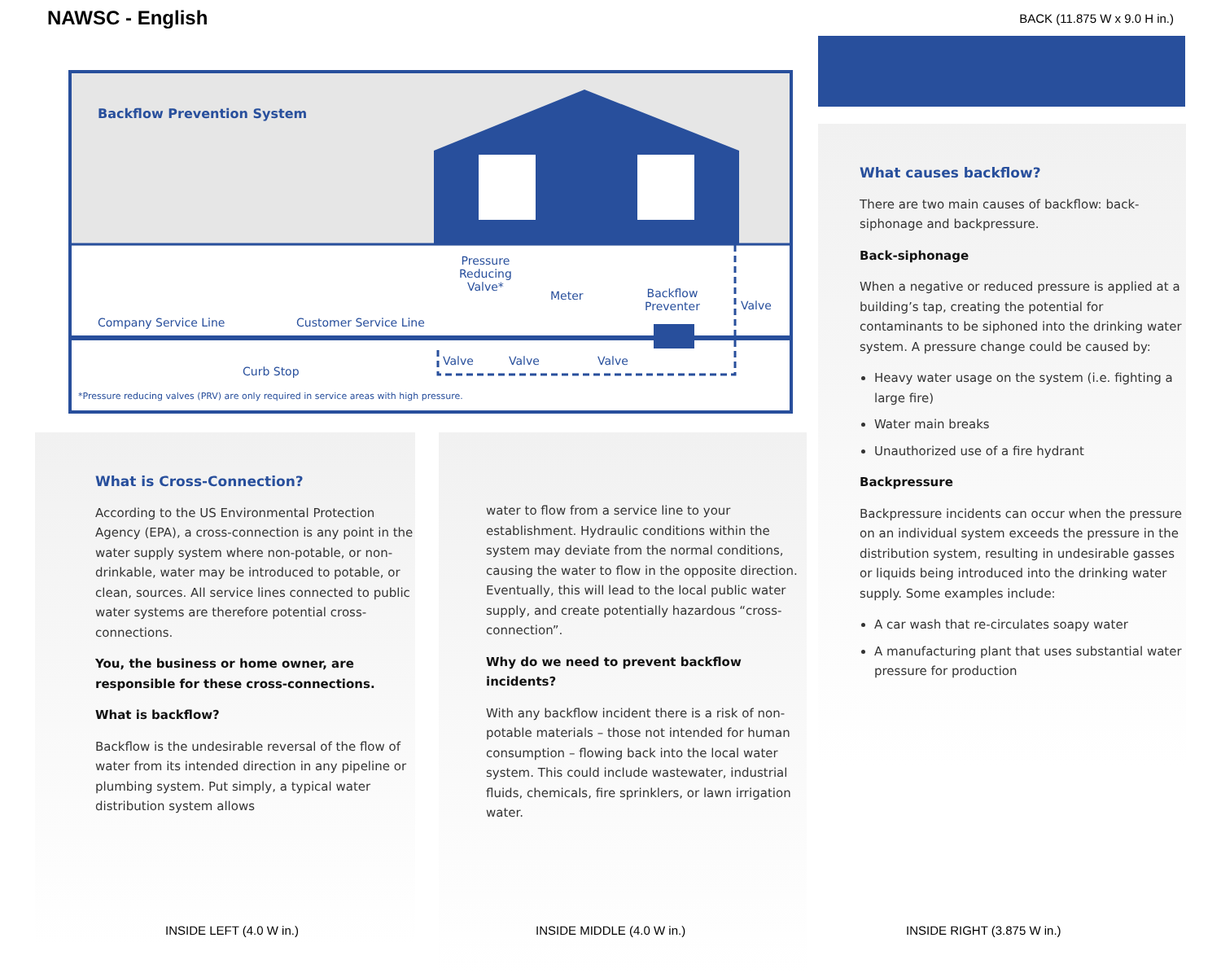NAWSC - English
BACK (11.875 W x 9.0 H in.)
Backflow Prevention System
Company Service Line Customer Service Line
Curb Stop
Pressure
Reducing
Valve*
Meter
Backflow
Preventer
Valve
Valve Valve Valve
*Pressure reducing valves (PRV) are only required in service areas with high pressure.
What is Cross-Connection?
According to the US Environmental Protection Agency (EPA), a cross-connection is any point in the water supply system where non-potable, or non-drinkable, water may be introduced to potable, or clean, sources. All service lines connected to public water systems are therefore potential cross-connections.
You, the business or home owner, are responsible for these cross-connections.
What is backflow?
Backflow is the undesirable reversal of the flow of water from its intended direction in any pipeline or plumbing system. Put simply, a typical water distribution system allows
water to flow from a service line to your establishment. Hydraulic conditions within the system may deviate from the normal conditions, causing the water to flow in the opposite direction. Eventually, this will lead to the local public water supply, and create potentially hazardous “cross-connection”.
Why do we need to prevent backflow incidents?
With any backflow incident there is a risk of non-potable materials – those not intended for human consumption – flowing back into the local water system. This could include wastewater, industrial fluids, chemicals, fire sprinklers, or lawn irrigation water.
What causes backflow?
There are two main causes of backflow: back-siphonage and backpressure.
Back-siphonage
When a negative or reduced pressure is applied at a building’s tap, creating the potential for contaminants to be siphoned into the drinking water system. A pressure change could be caused by:
Heavy water usage on the system (i.e. fighting a large fire)
Water main breaks
Unauthorized use of a fire hydrant
Backpressure
Backpressure incidents can occur when the pressure on an individual system exceeds the pressure in the distribution system, resulting in undesirable gasses or liquids being introduced into the drinking water supply. Some examples include:
A car wash that re-circulates soapy water
A manufacturing plant that uses substantial water pressure for production
INSIDE LEFT (4.0 W in.) INSIDE MIDDLE (4.0 W in.) INSIDE RIGHT (3.875 W in.)